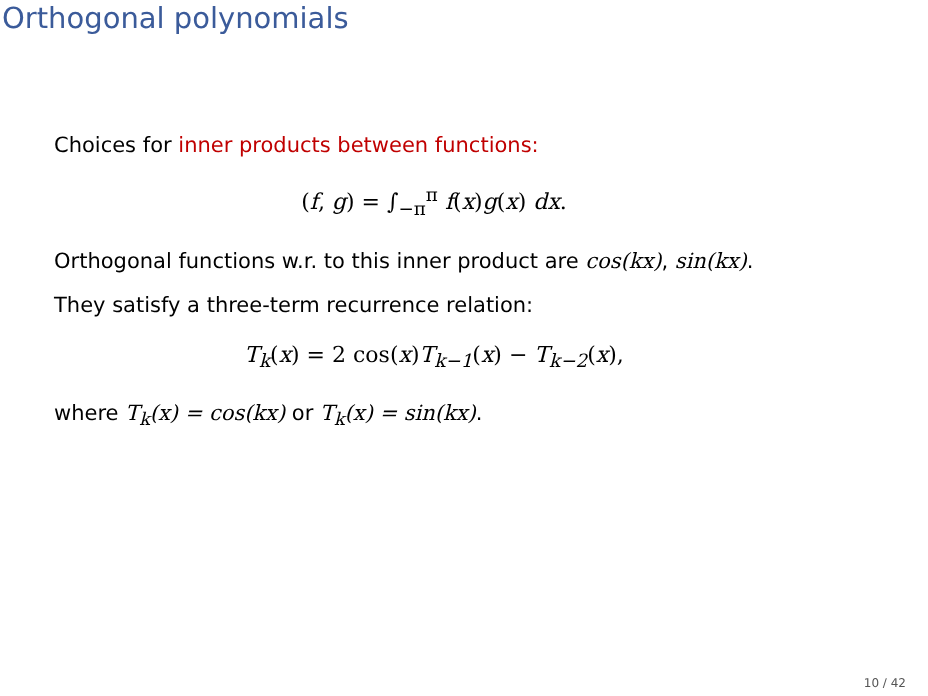Orthogonal polynomials
Choices for inner products between functions:
(f, g) = ∫<sub>−π</sub><sup>π</sup> f(x)g(x) dx.
Orthogonal functions w.r. to this inner product are cos(kx), sin(kx).
They satisfy a three-term recurrence relation:
T<sub>k</sub>(x) = 2 cos(x)T<sub>k−1</sub>(x) − T<sub>k−2</sub>(x),
where T<sub>k</sub>(x) = cos(kx) or T<sub>k</sub>(x) = sin(kx).
10 / 42